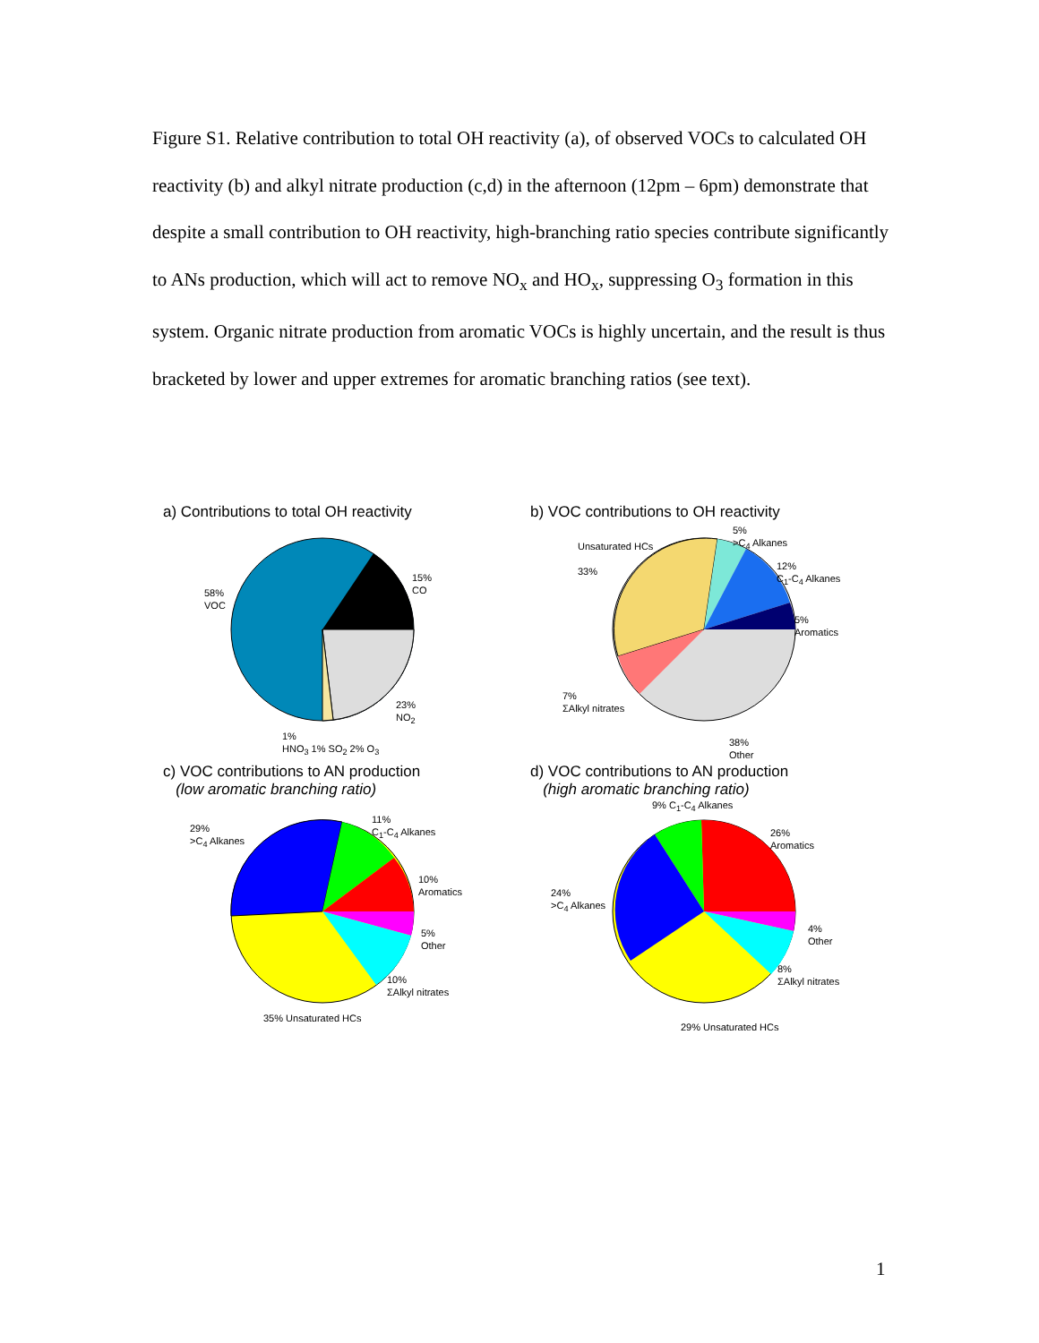Figure S1. Relative contribution to total OH reactivity (a), of observed VOCs to calculated OH reactivity (b) and alkyl nitrate production (c,d) in the afternoon (12pm – 6pm) demonstrate that despite a small contribution to OH reactivity, high-branching ratio species contribute significantly to ANs production, which will act to remove NO<sub>x</sub> and HO<sub>x</sub>, suppressing O<sub>3</sub> formation in this system. Organic nitrate production from aromatic VOCs is highly uncertain, and the result is thus bracketed by lower and upper extremes for aromatic branching ratios (see text).
a) Contributions to total OH reactivity
58%
VOC
15%
CO
23%
NO<sub>2</sub>
1%
HNO<sub>3</sub> 1% SO<sub>2</sub> 2% O<sub>3</sub>
b) VOC contributions to OH reactivity
Unsaturated HCs
33%
5%
>C<sub>4</sub> Alkanes
12%
C<sub>1</sub>-C<sub>4</sub> Alkanes
5%
Aromatics
7%
ΣAlkyl nitrates
38%
Other
c) VOC contributions to AN production
(low aromatic branching ratio)
29%
>C<sub>4</sub> Alkanes
11%
C<sub>1</sub>-C<sub>4</sub> Alkanes
10%
Aromatics
5%
Other
10%
ΣAlkyl nitrates
35% Unsaturated HCs
d) VOC contributions to AN production
(high aromatic branching ratio)
9% C<sub>1</sub>-C<sub>4</sub> Alkanes
26%
Aromatics
24%
>C<sub>4</sub> Alkanes
4%
Other
8%
ΣAlkyl nitrates
29% Unsaturated HCs
1